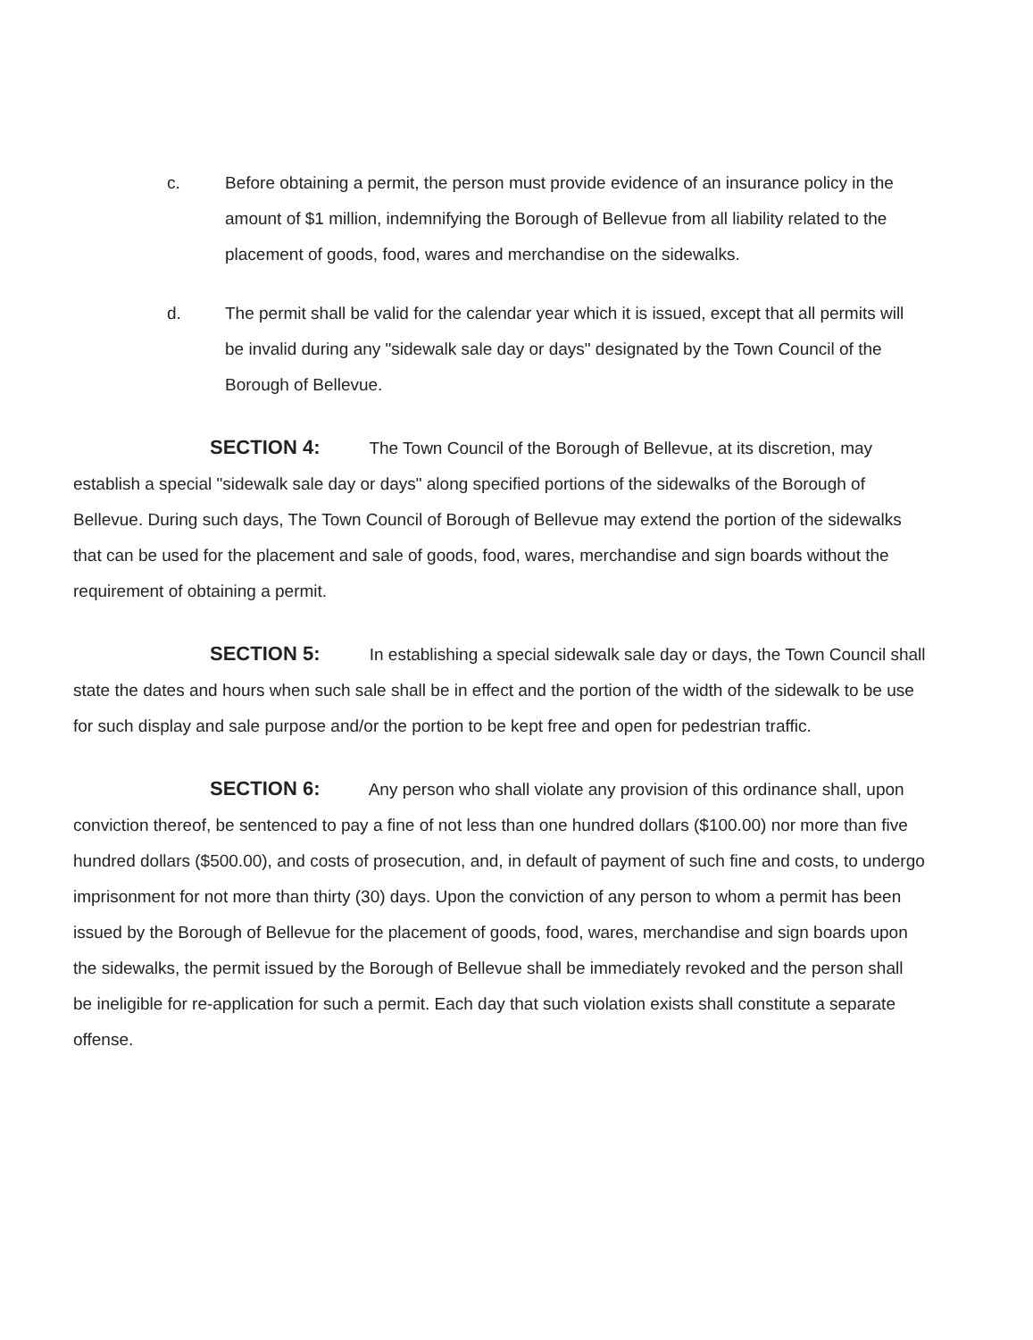c. Before obtaining a permit, the person must provide evidence of an insurance policy in the amount of $1 million, indemnifying the Borough of Bellevue from all liability related to the placement of goods, food, wares and merchandise on the sidewalks.
d. The permit shall be valid for the calendar year which it is issued, except that all permits will be invalid during any "sidewalk sale day or days" designated by the Town Council of the Borough of Bellevue.
SECTION 4: The Town Council of the Borough of Bellevue, at its discretion, may establish a special "sidewalk sale day or days" along specified portions of the sidewalks of the Borough of Bellevue. During such days, The Town Council of Borough of Bellevue may extend the portion of the sidewalks that can be used for the placement and sale of goods, food, wares, merchandise and sign boards without the requirement of obtaining a permit.
SECTION 5: In establishing a special sidewalk sale day or days, the Town Council shall state the dates and hours when such sale shall be in effect and the portion of the width of the sidewalk to be use for such display and sale purpose and/or the portion to be kept free and open for pedestrian traffic.
SECTION 6: Any person who shall violate any provision of this ordinance shall, upon conviction thereof, be sentenced to pay a fine of not less than one hundred dollars ($100.00) nor more than five hundred dollars ($500.00), and costs of prosecution, and, in default of payment of such fine and costs, to undergo imprisonment for not more than thirty (30) days. Upon the conviction of any person to whom a permit has been issued by the Borough of Bellevue for the placement of goods, food, wares, merchandise and sign boards upon the sidewalks, the permit issued by the Borough of Bellevue shall be immediately revoked and the person shall be ineligible for re-application for such a permit. Each day that such violation exists shall constitute a separate offense.